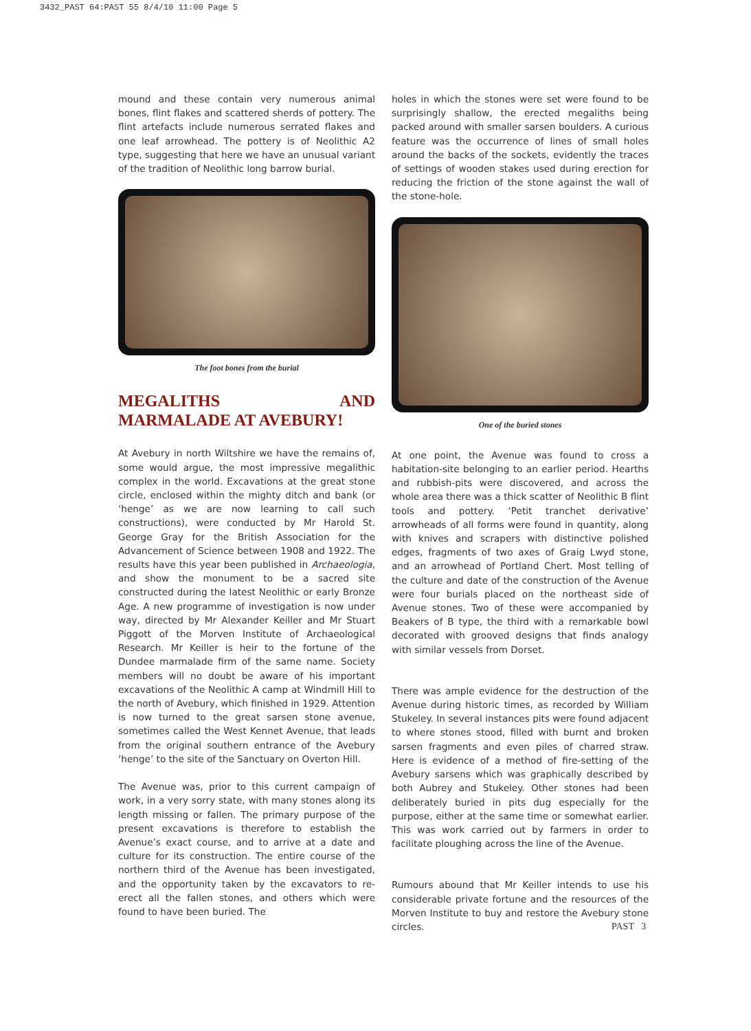3432_PAST 64:PAST 55 8/4/10 11:00 Page 5
mound and these contain very numerous animal bones, flint flakes and scattered sherds of pottery. The flint artefacts include numerous serrated flakes and one leaf arrowhead. The pottery is of Neolithic A2 type, suggesting that here we have an unusual variant of the tradition of Neolithic long barrow burial.
The foot bones from the burial
MEGALITHS AND MARMALADE AT AVEBURY!
At Avebury in north Wiltshire we have the remains of, some would argue, the most impressive megalithic complex in the world. Excavations at the great stone circle, enclosed within the mighty ditch and bank (or ‘henge’ as we are now learning to call such constructions), were conducted by Mr Harold St. George Gray for the British Association for the Advancement of Science between 1908 and 1922. The results have this year been published in Archaeologia, and show the monument to be a sacred site constructed during the latest Neolithic or early Bronze Age. A new programme of investigation is now under way, directed by Mr Alexander Keiller and Mr Stuart Piggott of the Morven Institute of Archaeological Research. Mr Keiller is heir to the fortune of the Dundee marmalade firm of the same name. Society members will no doubt be aware of his important excavations of the Neolithic A camp at Windmill Hill to the north of Avebury, which finished in 1929. Attention is now turned to the great sarsen stone avenue, sometimes called the West Kennet Avenue, that leads from the original southern entrance of the Avebury ‘henge’ to the site of the Sanctuary on Overton Hill.
The Avenue was, prior to this current campaign of work, in a very sorry state, with many stones along its length missing or fallen. The primary purpose of the present excavations is therefore to establish the Avenue’s exact course, and to arrive at a date and culture for its construction. The entire course of the northern third of the Avenue has been investigated, and the opportunity taken by the excavators to re-erect all the fallen stones, and others which were found to have been buried. The
holes in which the stones were set were found to be surprisingly shallow, the erected megaliths being packed around with smaller sarsen boulders. A curious feature was the occurrence of lines of small holes around the backs of the sockets, evidently the traces of settings of wooden stakes used during erection for reducing the friction of the stone against the wall of the stone-hole.
One of the buried stones
At one point, the Avenue was found to cross a habitation-site belonging to an earlier period. Hearths and rubbish-pits were discovered, and across the whole area there was a thick scatter of Neolithic B flint tools and pottery. ‘Petit tranchet derivative’ arrowheads of all forms were found in quantity, along with knives and scrapers with distinctive polished edges, fragments of two axes of Graig Lwyd stone, and an arrowhead of Portland Chert. Most telling of the culture and date of the construction of the Avenue were four burials placed on the northeast side of Avenue stones. Two of these were accompanied by Beakers of B type, the third with a remarkable bowl decorated with grooved designs that finds analogy with similar vessels from Dorset.
There was ample evidence for the destruction of the Avenue during historic times, as recorded by William Stukeley. In several instances pits were found adjacent to where stones stood, filled with burnt and broken sarsen fragments and even piles of charred straw. Here is evidence of a method of fire-setting of the Avebury sarsens which was graphically described by both Aubrey and Stukeley. Other stones had been deliberately buried in pits dug especially for the purpose, either at the same time or somewhat earlier. This was work carried out by farmers in order to facilitate ploughing across the line of the Avenue.
Rumours abound that Mr Keiller intends to use his considerable private fortune and the resources of the Morven Institute to buy and restore the Avebury stone circles.
PAST 3